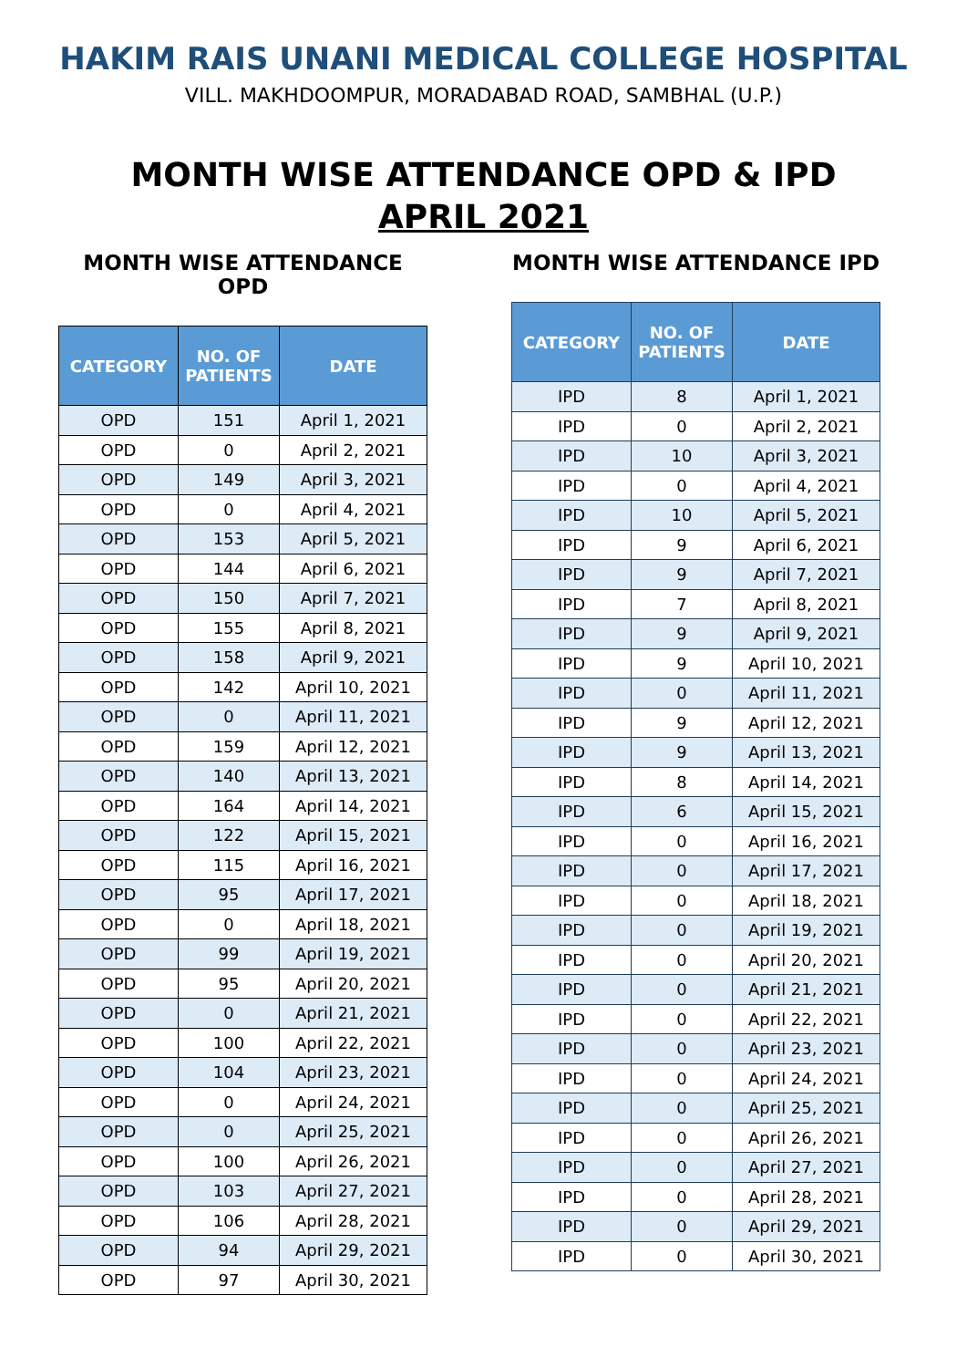HAKIM RAIS UNANI MEDICAL COLLEGE HOSPITAL
VILL. MAKHDOOMPUR, MORADABAD ROAD, SAMBHAL (U.P.)
MONTH WISE ATTENDANCE OPD & IPD
APRIL 2021
MONTH WISE ATTENDANCE OPD
| CATEGORY | NO. OF PATIENTS | DATE |
| --- | --- | --- |
| OPD | 151 | April 1, 2021 |
| OPD | 0 | April 2, 2021 |
| OPD | 149 | April 3, 2021 |
| OPD | 0 | April 4, 2021 |
| OPD | 153 | April 5, 2021 |
| OPD | 144 | April 6, 2021 |
| OPD | 150 | April 7, 2021 |
| OPD | 155 | April 8, 2021 |
| OPD | 158 | April 9, 2021 |
| OPD | 142 | April 10, 2021 |
| OPD | 0 | April 11, 2021 |
| OPD | 159 | April 12, 2021 |
| OPD | 140 | April 13, 2021 |
| OPD | 164 | April 14, 2021 |
| OPD | 122 | April 15, 2021 |
| OPD | 115 | April 16, 2021 |
| OPD | 95 | April 17, 2021 |
| OPD | 0 | April 18, 2021 |
| OPD | 99 | April 19, 2021 |
| OPD | 95 | April 20, 2021 |
| OPD | 0 | April 21, 2021 |
| OPD | 100 | April 22, 2021 |
| OPD | 104 | April 23, 2021 |
| OPD | 0 | April 24, 2021 |
| OPD | 0 | April 25, 2021 |
| OPD | 100 | April 26, 2021 |
| OPD | 103 | April 27, 2021 |
| OPD | 106 | April 28, 2021 |
| OPD | 94 | April 29, 2021 |
| OPD | 97 | April 30, 2021 |
MONTH WISE ATTENDANCE IPD
| CATEGORY | NO. OF PATIENTS | DATE |
| --- | --- | --- |
| IPD | 8 | April 1, 2021 |
| IPD | 0 | April 2, 2021 |
| IPD | 10 | April 3, 2021 |
| IPD | 0 | April 4, 2021 |
| IPD | 10 | April 5, 2021 |
| IPD | 9 | April 6, 2021 |
| IPD | 9 | April 7, 2021 |
| IPD | 7 | April 8, 2021 |
| IPD | 9 | April 9, 2021 |
| IPD | 9 | April 10, 2021 |
| IPD | 0 | April 11, 2021 |
| IPD | 9 | April 12, 2021 |
| IPD | 9 | April 13, 2021 |
| IPD | 8 | April 14, 2021 |
| IPD | 6 | April 15, 2021 |
| IPD | 0 | April 16, 2021 |
| IPD | 0 | April 17, 2021 |
| IPD | 0 | April 18, 2021 |
| IPD | 0 | April 19, 2021 |
| IPD | 0 | April 20, 2021 |
| IPD | 0 | April 21, 2021 |
| IPD | 0 | April 22, 2021 |
| IPD | 0 | April 23, 2021 |
| IPD | 0 | April 24, 2021 |
| IPD | 0 | April 25, 2021 |
| IPD | 0 | April 26, 2021 |
| IPD | 0 | April 27, 2021 |
| IPD | 0 | April 28, 2021 |
| IPD | 0 | April 29, 2021 |
| IPD | 0 | April 30, 2021 |